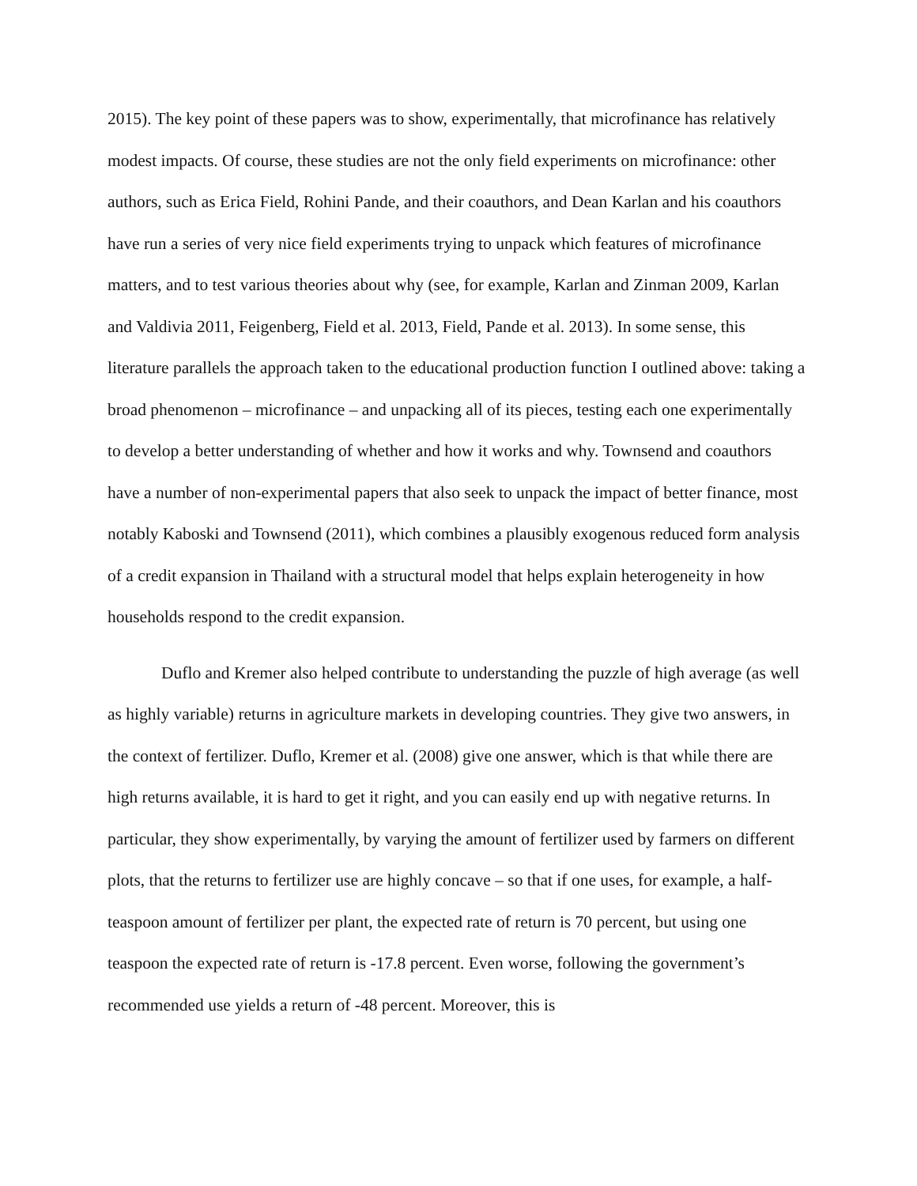2015). The key point of these papers was to show, experimentally, that microfinance has relatively modest impacts. Of course, these studies are not the only field experiments on microfinance: other authors, such as Erica Field, Rohini Pande, and their coauthors, and Dean Karlan and his coauthors have run a series of very nice field experiments trying to unpack which features of microfinance matters, and to test various theories about why (see, for example, Karlan and Zinman 2009, Karlan and Valdivia 2011, Feigenberg, Field et al. 2013, Field, Pande et al. 2013). In some sense, this literature parallels the approach taken to the educational production function I outlined above: taking a broad phenomenon – microfinance – and unpacking all of its pieces, testing each one experimentally to develop a better understanding of whether and how it works and why. Townsend and coauthors have a number of non-experimental papers that also seek to unpack the impact of better finance, most notably Kaboski and Townsend (2011), which combines a plausibly exogenous reduced form analysis of a credit expansion in Thailand with a structural model that helps explain heterogeneity in how households respond to the credit expansion.
Duflo and Kremer also helped contribute to understanding the puzzle of high average (as well as highly variable) returns in agriculture markets in developing countries. They give two answers, in the context of fertilizer. Duflo, Kremer et al. (2008) give one answer, which is that while there are high returns available, it is hard to get it right, and you can easily end up with negative returns. In particular, they show experimentally, by varying the amount of fertilizer used by farmers on different plots, that the returns to fertilizer use are highly concave – so that if one uses, for example, a half-teaspoon amount of fertilizer per plant, the expected rate of return is 70 percent, but using one teaspoon the expected rate of return is -17.8 percent. Even worse, following the government’s recommended use yields a return of -48 percent. Moreover, this is